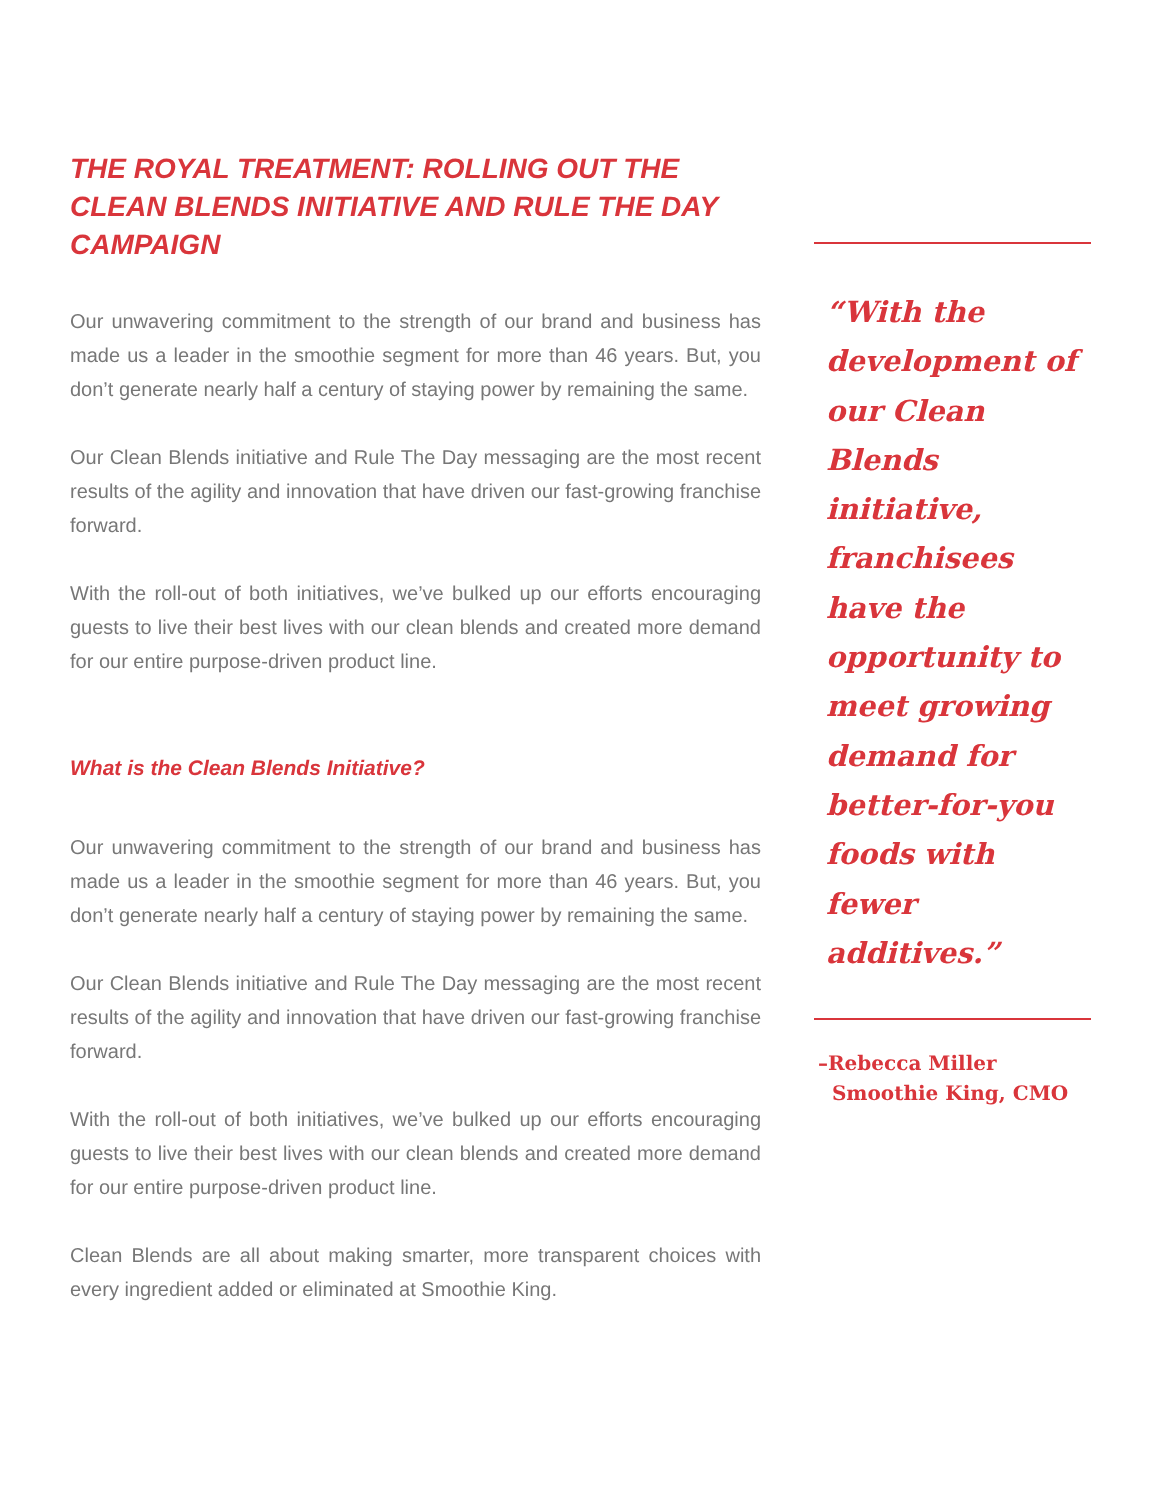THE ROYAL TREATMENT: ROLLING OUT THE CLEAN BLENDS INITIATIVE AND RULE THE DAY CAMPAIGN
Our unwavering commitment to the strength of our brand and business has made us a leader in the smoothie segment for more than 46 years. But, you don’t generate nearly half a century of staying power by remaining the same.
Our Clean Blends initiative and Rule The Day messaging are the most recent results of the agility and innovation that have driven our fast-growing franchise forward.
With the roll-out of both initiatives, we’ve bulked up our efforts encouraging guests to live their best lives with our clean blends and created more demand for our entire purpose-driven product line.
What is the Clean Blends Initiative?
Our unwavering commitment to the strength of our brand and business has made us a leader in the smoothie segment for more than 46 years. But, you don’t generate nearly half a century of staying power by remaining the same.
Our Clean Blends initiative and Rule The Day messaging are the most recent results of the agility and innovation that have driven our fast-growing franchise forward.
With the roll-out of both initiatives, we’ve bulked up our efforts encouraging guests to live their best lives with our clean blends and created more demand for our entire purpose-driven product line.
Clean Blends are all about making smarter, more transparent choices with every ingredient added or eliminated at Smoothie King.
“With the development of our Clean Blends initiative, franchisees have the opportunity to meet growing demand for better-for-you foods with fewer additives.”
–Rebecca Miller
Smoothie King, CMO